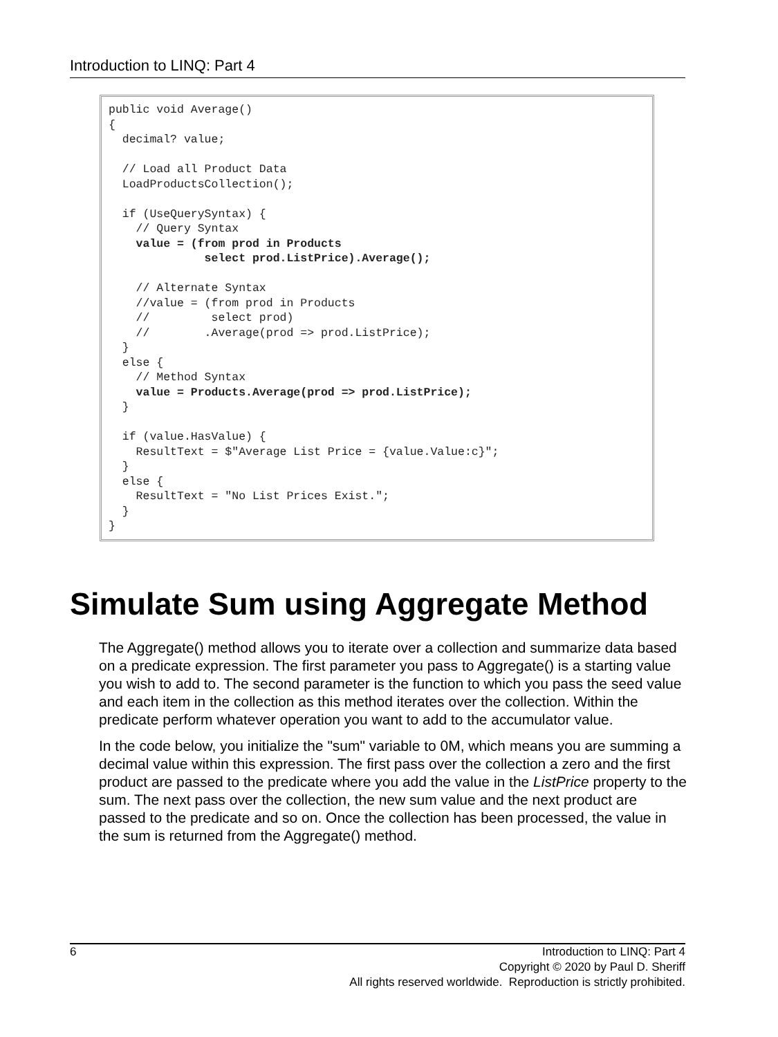Introduction to LINQ: Part 4
public void Average()
{
  decimal? value;

  // Load all Product Data
  LoadProductsCollection();

  if (UseQuerySyntax) {
    // Query Syntax
    value = (from prod in Products
              select prod.ListPrice).Average();

    // Alternate Syntax
    //value = (from prod in Products
    //         select prod)
    //        .Average(prod => prod.ListPrice);
  }
  else {
    // Method Syntax
    value = Products.Average(prod => prod.ListPrice);
  }

  if (value.HasValue) {
    ResultText = $"Average List Price = {value.Value:c}";
  }
  else {
    ResultText = "No List Prices Exist.";
  }
}
Simulate Sum using Aggregate Method
The Aggregate() method allows you to iterate over a collection and summarize data based on a predicate expression. The first parameter you pass to Aggregate() is a starting value you wish to add to. The second parameter is the function to which you pass the seed value and each item in the collection as this method iterates over the collection. Within the predicate perform whatever operation you want to add to the accumulator value.
In the code below, you initialize the "sum" variable to 0M, which means you are summing a decimal value within this expression. The first pass over the collection a zero and the first product are passed to the predicate where you add the value in the ListPrice property to the sum. The next pass over the collection, the new sum value and the next product are passed to the predicate and so on. Once the collection has been processed, the value in the sum is returned from the Aggregate() method.
6
Introduction to LINQ: Part 4
Copyright © 2020 by Paul D. Sheriff
All rights reserved worldwide. Reproduction is strictly prohibited.